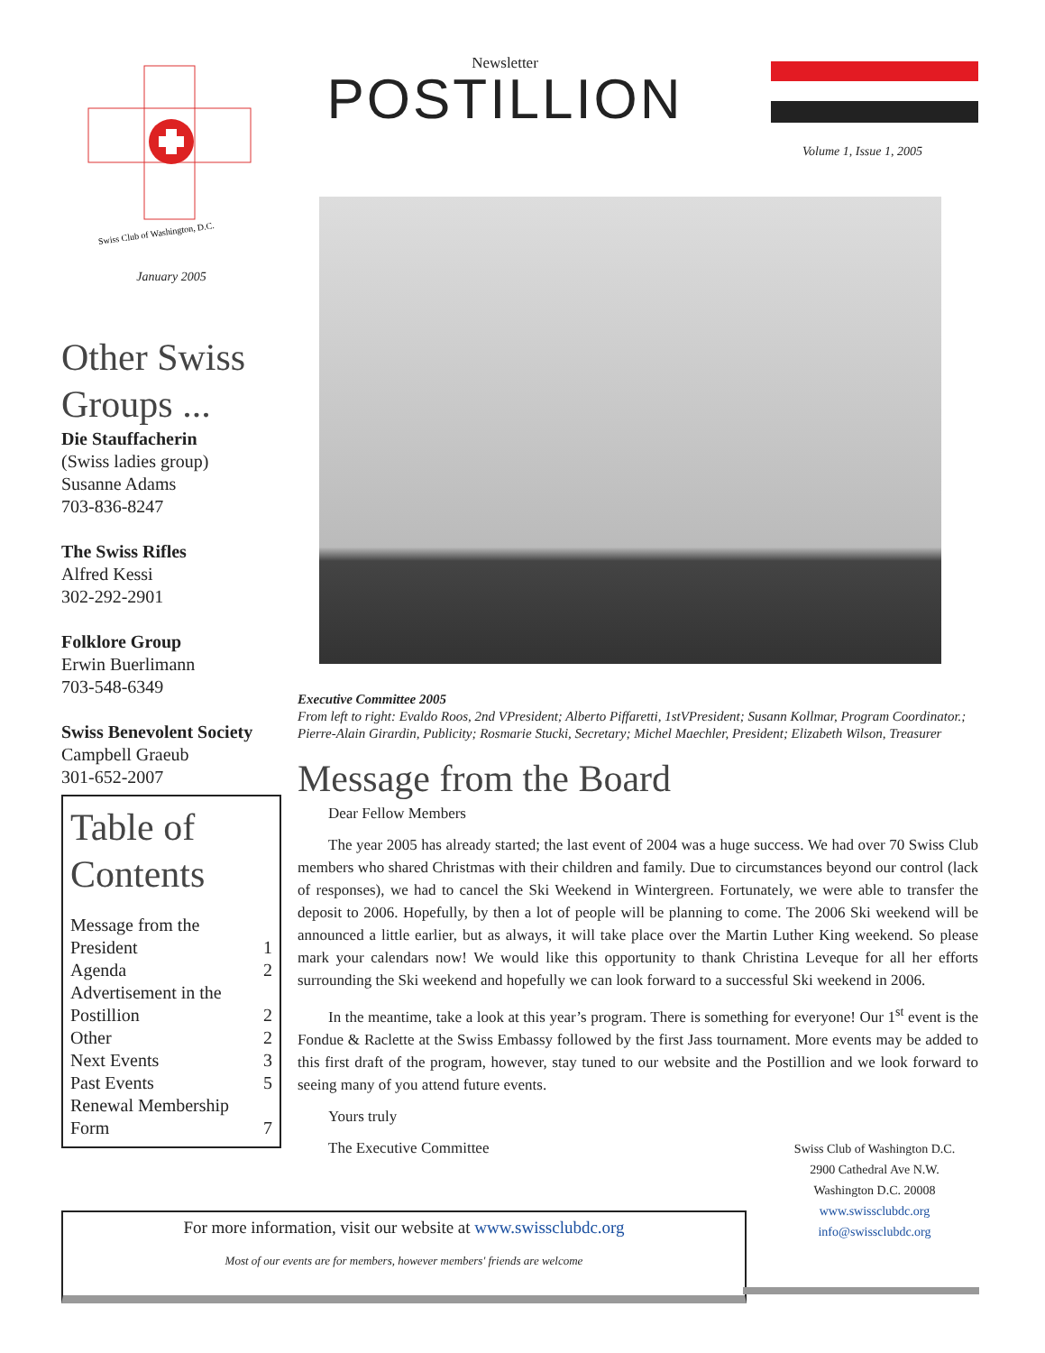Swiss Club of Washington, D.C.
January 2005
Other Swiss Groups ...
Die Stauffacherin
(Swiss ladies group)
Susanne Adams
703-836-8247
The Swiss Rifles
Alfred Kessi
302-292-2901
Folklore Group
Erwin Buerlimann
703-548-6349
Swiss Benevolent Society
Campbell Graeub
301-652-2007
Table of Contents
Message from the
President
1
Agenda 2
Advertisement in the
Postillion
2
Other 2
Next Events 3
Past Events 5
Renewal Membership
Form
7
Newsletter
POSTILLION
Volume 1, Issue 1, 2005
Executive Committee 2005
From left to right: Evaldo Roos, 2nd VPresident; Alberto Piffaretti, 1stVPresident; Susann Kollmar, Program Coordinator.; Pierre-Alain Girardin, Publicity; Rosmarie Stucki, Secretary; Michel Maechler, President; Elizabeth Wilson, Treasurer
Message from the Board
Dear Fellow Members
The year 2005 has already started; the last event of 2004 was a huge success. We had over 70 Swiss Club members who shared Christmas with their children and family. Due to circumstances beyond our control (lack of responses), we had to cancel the Ski Weekend in Wintergreen. Fortunately, we were able to transfer the deposit to 2006. Hopefully, by then a lot of people will be planning to come. The 2006 Ski weekend will be announced a little earlier, but as always, it will take place over the Martin Luther King weekend. So please mark your calendars now! We would like this opportunity to thank Christina Leveque for all her efforts surrounding the Ski weekend and hopefully we can look forward to a successful Ski weekend in 2006.
In the meantime, take a look at this year’s program. There is something for everyone! Our 1<sup>st</sup> event is the Fondue & Raclette at the Swiss Embassy followed by the first Jass tournament. More events may be added to this first draft of the program, however, stay tuned to our website and the Postillion and we look forward to seeing many of you attend future events.
Yours truly
The Executive Committee
Swiss Club of Washington D.C.
2900 Cathedral Ave N.W.
Washington D.C. 20008
www.swissclubdc.org
info@swissclubdc.org
For more information, visit our website at www.swissclubdc.org
Most of our events are for members, however members' friends are welcome